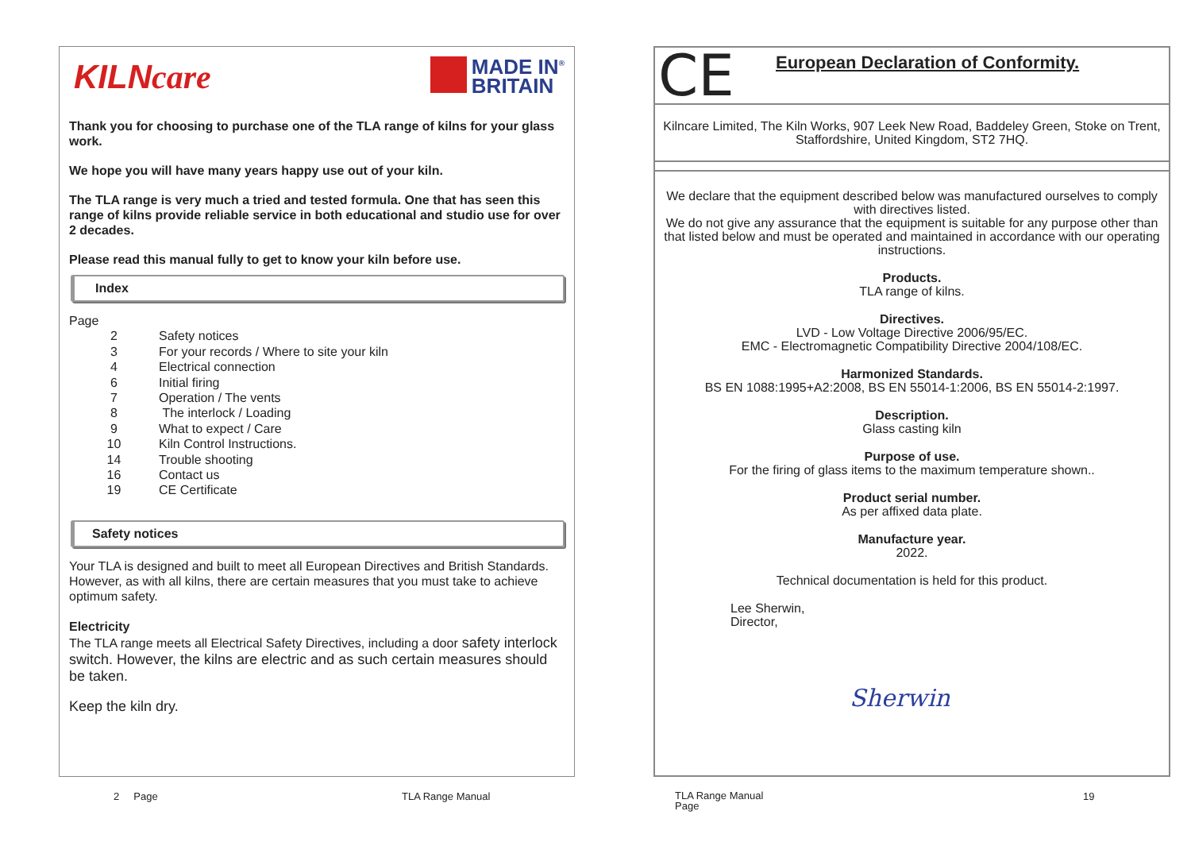KILNcare
MADE IN<sup>®</sup>
BRITAIN
Thank you for choosing to purchase one of the TLA range of kilns for your glass work.
We hope you will have many years happy use out of your kiln.
The TLA range is very much a tried and tested formula. One that has seen this range of kilns provide reliable service in both educational and studio use for over 2 decades.
Please read this manual fully to get to know your kiln before use.
Index
Page
2 Safety notices
3 For your records / Where to site your kiln
4 Electrical connection
6 Initial firing
7 Operation / The vents
8 The interlock / Loading
9 What to expect / Care
10 Kiln Control Instructions.
14 Trouble shooting
16 Contact us
19 CE Certificate
Safety notices
Your TLA is designed and built to meet all European Directives and British Standards.
However, as with all kilns, there are certain measures that you must take to achieve optimum safety.
Electricity
The TLA range meets all Electrical Safety Directives, including a door safety interlock switch. However, the kilns are electric and as such certain measures should be taken.
Keep the kiln dry.
2 Page TLA Range Manual
CE
European Declaration of Conformity.
Kilncare Limited, The Kiln Works, 907 Leek New Road, Baddeley Green, Stoke on Trent, Staffordshire, United Kingdom, ST2 7HQ.
We declare that the equipment described below was manufactured ourselves to comply with directives listed.
We do not give any assurance that the equipment is suitable for any purpose other than that listed below and must be operated and maintained in accordance with our operating instructions.
Products.
TLA range of kilns.
Directives.
LVD - Low Voltage Directive 2006/95/EC.
EMC - Electromagnetic Compatibility Directive 2004/108/EC.
Harmonized Standards.
BS EN 1088:1995+A2:2008, BS EN 55014-1:2006, BS EN 55014-2:1997.
Description.
Glass casting kiln
Purpose of use.
For the firing of glass items to the maximum temperature shown..
Product serial number.
As per affixed data plate.
Manufacture year.
2022.
Technical documentation is held for this product.
Lee Sherwin,
Director,
Sherwin
TLA Range Manual
Page
19